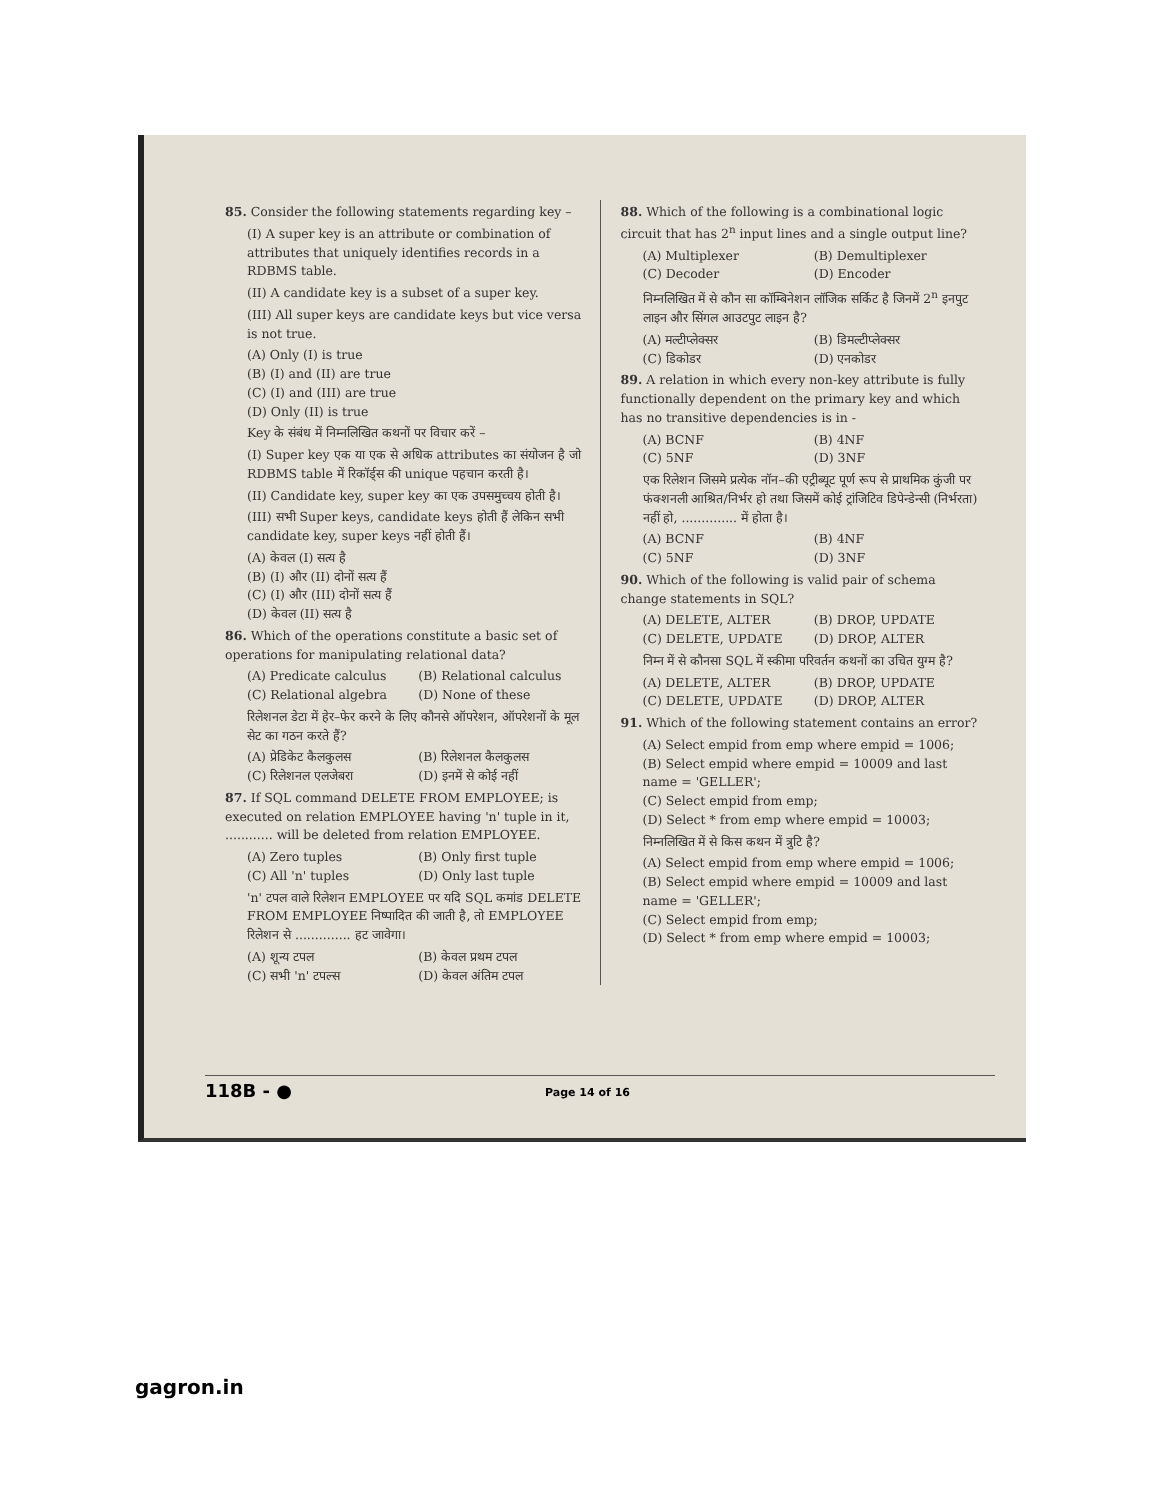85. Consider the following statements regarding key –
(I) A super key is an attribute or combination of attributes that uniquely identifies records in a RDBMS table.
(II) A candidate key is a subset of a super key.
(III) All super keys are candidate keys but vice versa is not true.
(A) Only (I) is true
(B) (I) and (II) are true
(C) (I) and (III) are true
(D) Only (II) is true
Key के संबंध में निम्नलिखित कथनों पर विचार करें –
(I) Super key एक या एक से अधिक attributes का संयोजन है जो RDBMS table में रिकॉर्ड्स की unique पहचान करती है।
(II) Candidate key, super key का एक उपसमुच्चय होती है।
(III) सभी Super keys, candidate keys होती हैं लेकिन सभी candidate key, super keys नहीं होती हैं।
(A) केवल (I) सत्य है
(B) (I) और (II) दोनों सत्य हैं
(C) (I) और (III) दोनों सत्य हैं
(D) केवल (II) सत्य है
86. Which of the operations constitute a basic set of operations for manipulating relational data?
(A) Predicate calculus (B) Relational calculus
(C) Relational algebra (D) None of these
रिलेशनल डेटा में हेर–फेर करने के लिए कौनसे ऑपरेशन, ऑपरेशनों के मूल सेट का गठन करते हैं?
(A) प्रेडिकेट कैलकुलस (B) रिलेशनल कैलकुलस
(C) रिलेशनल एलजेबरा (D) इनमें से कोई नहीं
87. If SQL command DELETE FROM EMPLOYEE; is executed on relation EMPLOYEE having 'n' tuple in it, ............ will be deleted from relation EMPLOYEE.
(A) Zero tuples (B) Only first tuple
(C) All 'n' tuples (D) Only last tuple
'n' टपल वाले रिलेशन EMPLOYEE पर यदि SQL कमांड DELETE FROM EMPLOYEE निष्पादित की जाती है, तो EMPLOYEE रिलेशन से .............. हट जावेगा।
(A) शून्य टपल (B) केवल प्रथम टपल
(C) सभी 'n' टपल्स (D) केवल अंतिम टपल
88. Which of the following is a combinational logic circuit that has 2<sup>n</sup> input lines and a single output line?
(A) Multiplexer (B) Demultiplexer
(C) Decoder (D) Encoder
निम्नलिखित में से कौन सा कॉम्बिनेशन लॉजिक सर्किट है जिनमें 2<sup>n</sup> इनपुट लाइन और सिंगल आउटपुट लाइन है?
(A) मल्टीप्लेक्सर (B) डिमल्टीप्लेक्सर
(C) डिकोडर (D) एनकोडर
89. A relation in which every non-key attribute is fully functionally dependent on the primary key and which has no transitive dependencies is in -
(A) BCNF (B) 4NF
(C) 5NF (D) 3NF
एक रिलेशन जिसमे प्रत्येक नॉन–की एट्रीब्यूट पूर्ण रूप से प्राथमिक कुंजी पर फंक्शनली आश्रित/निर्भर हो तथा जिसमें कोई ट्रांजिटिव डिपेन्डेन्सी (निर्भरता) नहीं हो, .............. में होता है।
(A) BCNF (B) 4NF
(C) 5NF (D) 3NF
90. Which of the following is valid pair of schema change statements in SQL?
(A) DELETE, ALTER (B) DROP, UPDATE
(C) DELETE, UPDATE (D) DROP, ALTER
निम्न में से कौनसा SQL में स्कीमा परिवर्तन कथनों का उचित युग्म है?
(A) DELETE, ALTER (B) DROP, UPDATE
(C) DELETE, UPDATE (D) DROP, ALTER
91. Which of the following statement contains an error?
(A) Select empid from emp where empid = 1006;
(B) Select empid where empid = 10009 and last name = 'GELLER';
(C) Select empid from emp;
(D) Select * from emp where empid = 10003;
निम्नलिखित में से किस कथन में त्रुटि है?
(A) Select empid from emp where empid = 1006;
(B) Select empid where empid = 10009 and last name = 'GELLER';
(C) Select empid from emp;
(D) Select * from emp where empid = 10003;
118B - ● Page 14 of 16
gagron.in